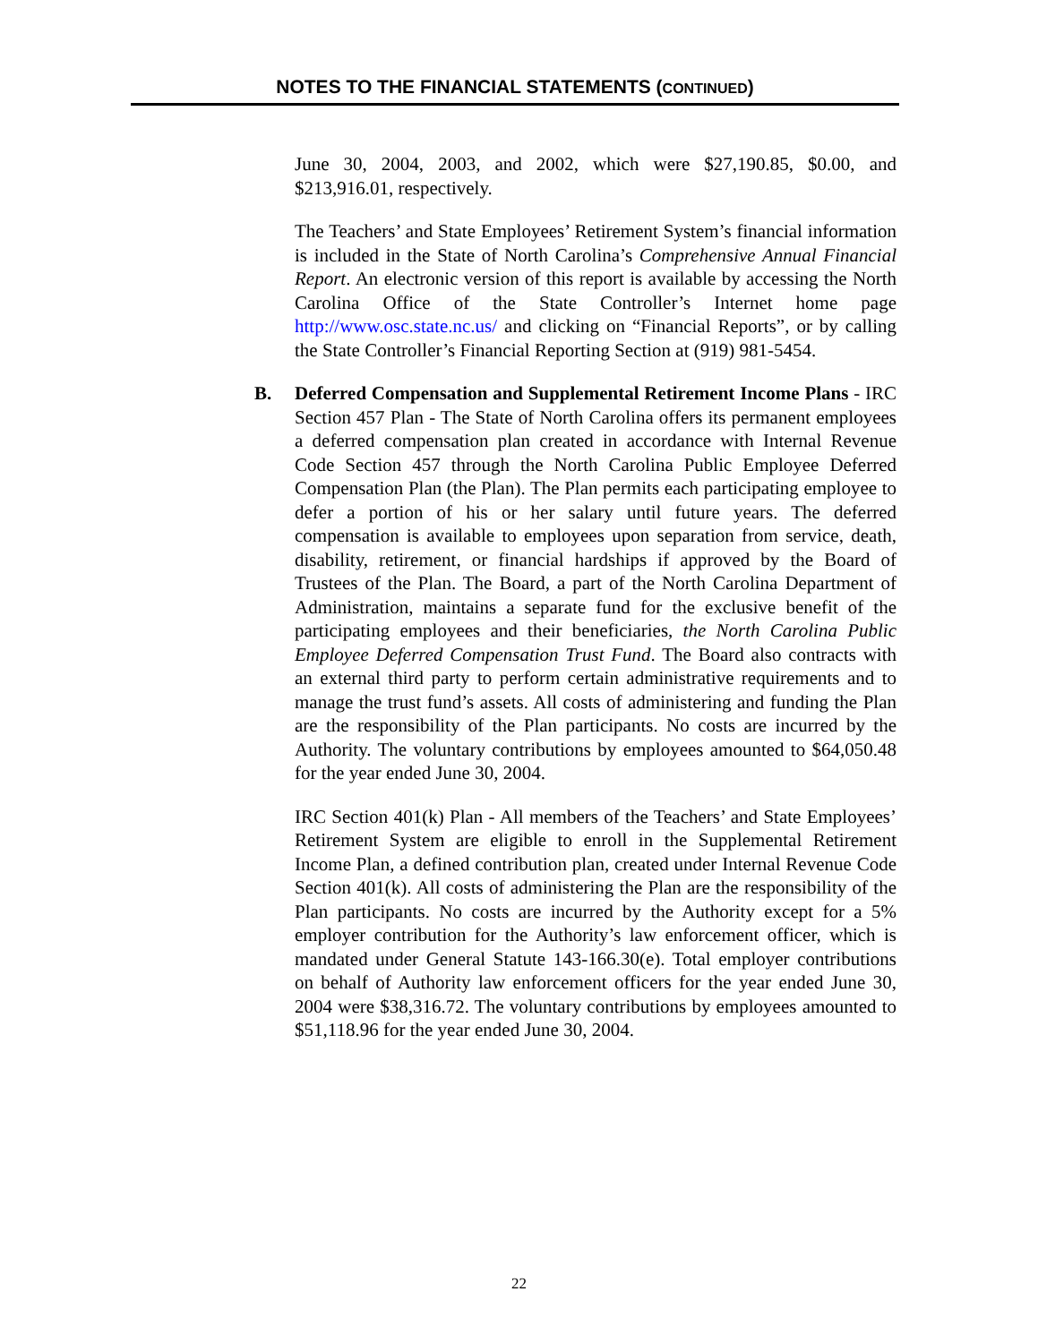NOTES TO THE FINANCIAL STATEMENTS (CONTINUED)
June 30, 2004, 2003, and 2002, which were $27,190.85, $0.00, and $213,916.01, respectively.
The Teachers’ and State Employees’ Retirement System’s financial information is included in the State of North Carolina’s Comprehensive Annual Financial Report. An electronic version of this report is available by accessing the North Carolina Office of the State Controller’s Internet home page http://www.osc.state.nc.us/ and clicking on “Financial Reports”, or by calling the State Controller’s Financial Reporting Section at (919) 981-5454.
B. Deferred Compensation and Supplemental Retirement Income Plans - IRC Section 457 Plan - The State of North Carolina offers its permanent employees a deferred compensation plan created in accordance with Internal Revenue Code Section 457 through the North Carolina Public Employee Deferred Compensation Plan (the Plan). The Plan permits each participating employee to defer a portion of his or her salary until future years. The deferred compensation is available to employees upon separation from service, death, disability, retirement, or financial hardships if approved by the Board of Trustees of the Plan. The Board, a part of the North Carolina Department of Administration, maintains a separate fund for the exclusive benefit of the participating employees and their beneficiaries, the North Carolina Public Employee Deferred Compensation Trust Fund. The Board also contracts with an external third party to perform certain administrative requirements and to manage the trust fund’s assets. All costs of administering and funding the Plan are the responsibility of the Plan participants. No costs are incurred by the Authority. The voluntary contributions by employees amounted to $64,050.48 for the year ended June 30, 2004.
IRC Section 401(k) Plan - All members of the Teachers’ and State Employees’ Retirement System are eligible to enroll in the Supplemental Retirement Income Plan, a defined contribution plan, created under Internal Revenue Code Section 401(k). All costs of administering the Plan are the responsibility of the Plan participants. No costs are incurred by the Authority except for a 5% employer contribution for the Authority’s law enforcement officer, which is mandated under General Statute 143-166.30(e). Total employer contributions on behalf of Authority law enforcement officers for the year ended June 30, 2004 were $38,316.72. The voluntary contributions by employees amounted to $51,118.96 for the year ended June 30, 2004.
22